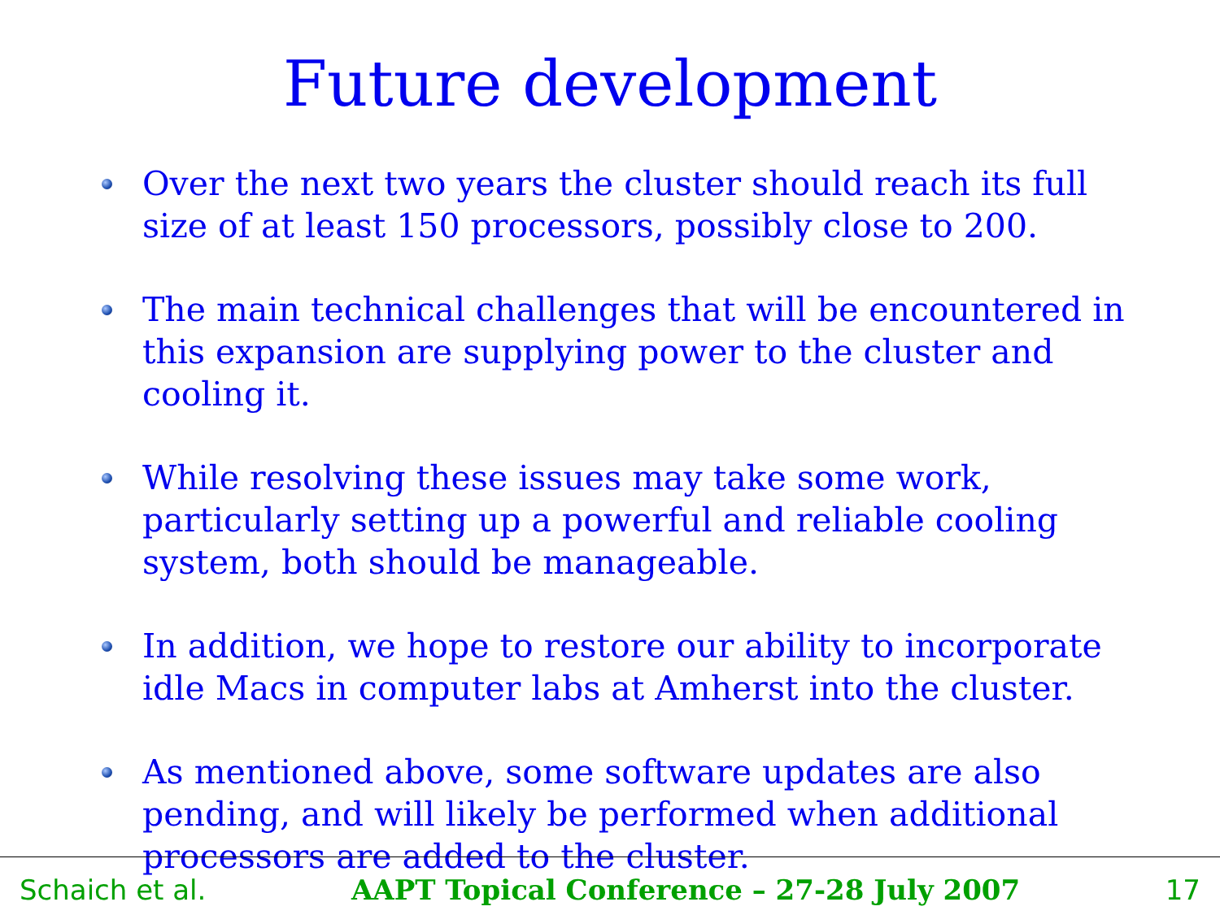Future development
Over the next two years the cluster should reach its full size of at least 150 processors, possibly close to 200.
The main technical challenges that will be encountered in this expansion are supplying power to the cluster and cooling it.
While resolving these issues may take some work, particularly setting up a powerful and reliable cooling system, both should be manageable.
In addition, we hope to restore our ability to incorporate idle Macs in computer labs at Amherst into the cluster.
As mentioned above, some software updates are also pending, and will likely be performed when additional processors are added to the cluster.
Schaich et al. AAPT Topical Conference – 27-28 July 2007 17